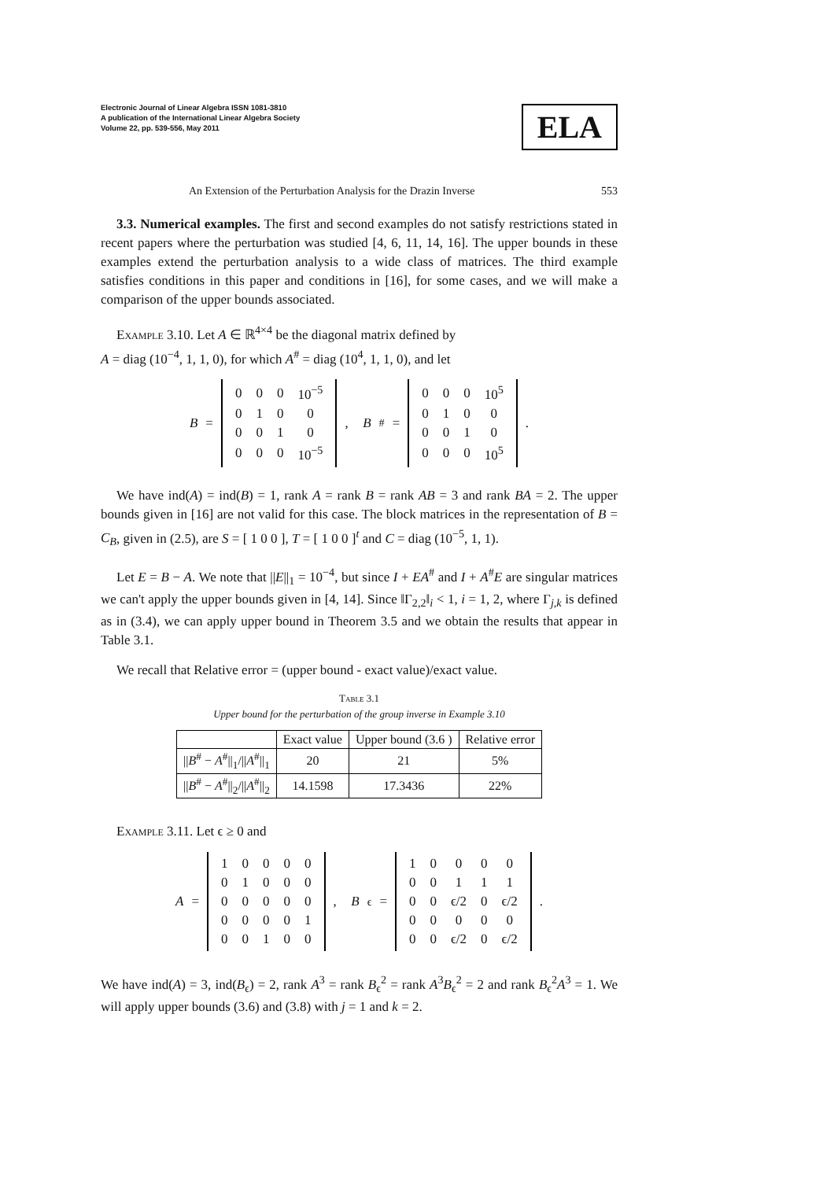Electronic Journal of Linear Algebra ISSN 1081-3810
A publication of the International Linear Algebra Society
Volume 22, pp. 539-556, May 2011
ELA
An Extension of the Perturbation Analysis for the Drazin Inverse 553
3.3. Numerical examples. The first and second examples do not satisfy restrictions stated in recent papers where the perturbation was studied [4, 6, 11, 14, 16]. The upper bounds in these examples extend the perturbation analysis to a wide class of matrices. The third example satisfies conditions in this paper and conditions in [16], for some cases, and we will make a comparison of the upper bounds associated.
Example 3.10. Let A ∈ ℝ<sup>4×4</sup> be the diagonal matrix defined by
A = diag (10<sup>−4</sup>, 1, 1, 0), for which A<sup>#</sup> = diag (10<sup>4</sup>, 1, 1, 0), and let
B =
| 0 | 0 | 0 | 10<sup>−5</sup> |
| 0 | 1 | 0 | 0 |
| 0 | 0 | 1 | 0 |
| 0 | 0 | 0 | 10<sup>−5</sup> |
, B<sup>#</sup> =
| 0 | 0 | 0 | 10<sup>5</sup> |
| 0 | 1 | 0 | 0 |
| 0 | 0 | 1 | 0 |
| 0 | 0 | 0 | 10<sup>5</sup> |
.
We have ind(A) = ind(B) = 1, rank A = rank B = rank AB = 3 and rank BA = 2. The upper bounds given in [16] are not valid for this case. The block matrices in the representation of B = C<sub>B</sub>, given in (2.5), are S = [ 1 0 0 ], T = [ 1 0 0 ]<sup>t</sup> and C = diag (10<sup>−5</sup>, 1, 1).
Let E = B − A. We note that ||E||<sub>1</sub> = 10<sup>−4</sup>, but since I + EA<sup>#</sup> and I + A<sup>#</sup>E are singular matrices we can't apply the upper bounds given in [4, 14]. Since ‖Γ<sub>2,2</sub>‖<sub>i</sub> < 1, i = 1, 2, where Γ<sub>j,k</sub> is defined as in (3.4), we can apply upper bound in Theorem 3.5 and we obtain the results that appear in Table 3.1.
We recall that Relative error = (upper bound - exact value)/exact value.
Table 3.1
Upper bound for the perturbation of the group inverse in Example 3.10
| | Exact value | Upper bound (3.6 ) | Relative error |
| --- | --- | --- | --- |
| // B<sup>#</sup> − A<sup>#</sup>//<sub>1</sub>/// A<sup>#</sup>//<sub>1</sub> | 20 | 21 | 5% |
| // B<sup>#</sup> − A<sup>#</sup>//<sub>2</sub>/// A<sup>#</sup>//<sub>2</sub> | 14.1598 | 17.3436 | 22% |
Example 3.11. Let ϵ ≥ 0 and
A =
| 1 | 0 | 0 | 0 | 0 |
| 0 | 1 | 0 | 0 | 0 |
| 0 | 0 | 0 | 0 | 0 |
| 0 | 0 | 0 | 0 | 1 |
| 0 | 0 | 1 | 0 | 0 |
, B<sub>ϵ</sub> =
| 1 | 0 | 0 | 0 | 0 |
| 0 | 0 | 1 | 1 | 1 |
| 0 | 0 | ϵ/2 | 0 | ϵ/2 |
| 0 | 0 | 0 | 0 | 0 |
| 0 | 0 | ϵ/2 | 0 | ϵ/2 |
.
We have ind(A) = 3, ind(B<sub>ϵ</sub>) = 2, rank A<sup>3</sup> = rank B<sub>ϵ</sub><sup>2</sup> = rank A<sup>3</sup>B<sub>ϵ</sub><sup>2</sup> = 2 and rank B<sub>ϵ</sub><sup>2</sup>A<sup>3</sup> = 1. We will apply upper bounds (3.6) and (3.8) with j = 1 and k = 2.